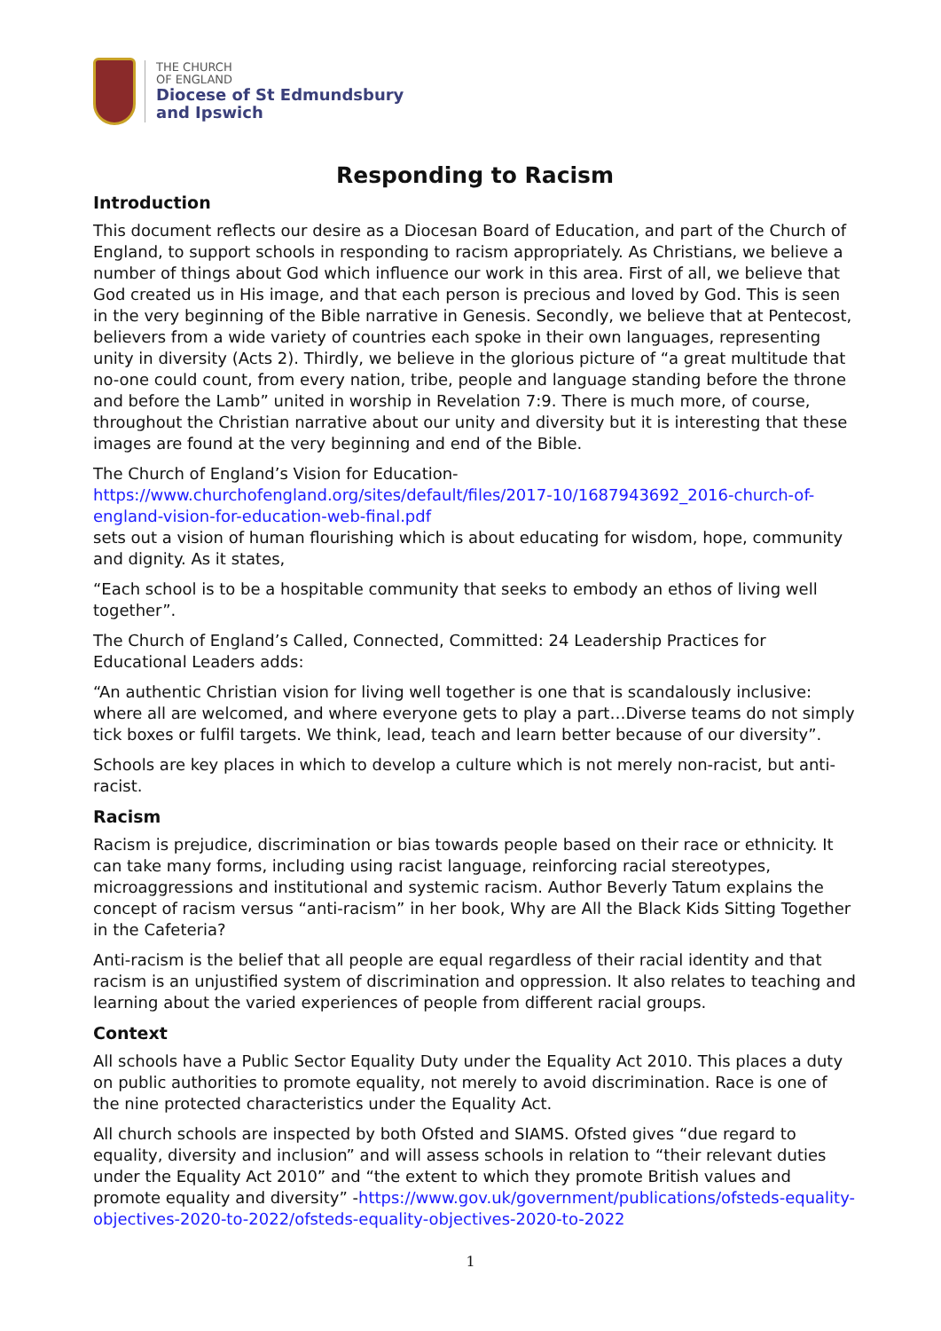THE CHURCH
OF ENGLAND
Diocese of St Edmundsbury
and Ipswich
Responding to Racism
Introduction
This document reflects our desire as a Diocesan Board of Education, and part of the Church of England, to support schools in responding to racism appropriately. As Christians, we believe a number of things about God which influence our work in this area. First of all, we believe that God created us in His image, and that each person is precious and loved by God. This is seen in the very beginning of the Bible narrative in Genesis. Secondly, we believe that at Pentecost, believers from a wide variety of countries each spoke in their own languages, representing unity in diversity (Acts 2). Thirdly, we believe in the glorious picture of “a great multitude that no-one could count, from every nation, tribe, people and language standing before the throne and before the Lamb” united in worship in Revelation 7:9. There is much more, of course, throughout the Christian narrative about our unity and diversity but it is interesting that these images are found at the very beginning and end of the Bible.
The Church of England’s Vision for Education-
https://www.churchofengland.org/sites/default/files/2017-10/1687943692_2016-church-of-england-vision-for-education-web-final.pdf
sets out a vision of human flourishing which is about educating for wisdom, hope, community and dignity. As it states,
“Each school is to be a hospitable community that seeks to embody an ethos of living well together”.
The Church of England’s Called, Connected, Committed: 24 Leadership Practices for Educational Leaders adds:
“An authentic Christian vision for living well together is one that is scandalously inclusive: where all are welcomed, and where everyone gets to play a part…Diverse teams do not simply tick boxes or fulfil targets. We think, lead, teach and learn better because of our diversity”.
Schools are key places in which to develop a culture which is not merely non-racist, but anti-racist.
Racism
Racism is prejudice, discrimination or bias towards people based on their race or ethnicity. It can take many forms, including using racist language, reinforcing racial stereotypes, microaggressions and institutional and systemic racism. Author Beverly Tatum explains the concept of racism versus “anti-racism” in her book, Why are All the Black Kids Sitting Together in the Cafeteria?
Anti-racism is the belief that all people are equal regardless of their racial identity and that racism is an unjustified system of discrimination and oppression. It also relates to teaching and learning about the varied experiences of people from different racial groups.
Context
All schools have a Public Sector Equality Duty under the Equality Act 2010. This places a duty on public authorities to promote equality, not merely to avoid discrimination. Race is one of the nine protected characteristics under the Equality Act.
All church schools are inspected by both Ofsted and SIAMS. Ofsted gives “due regard to equality, diversity and inclusion” and will assess schools in relation to “their relevant duties under the Equality Act 2010” and “the extent to which they promote British values and promote equality and diversity” -https://www.gov.uk/government/publications/ofsteds-equality-objectives-2020-to-2022/ofsteds-equality-objectives-2020-to-2022
1